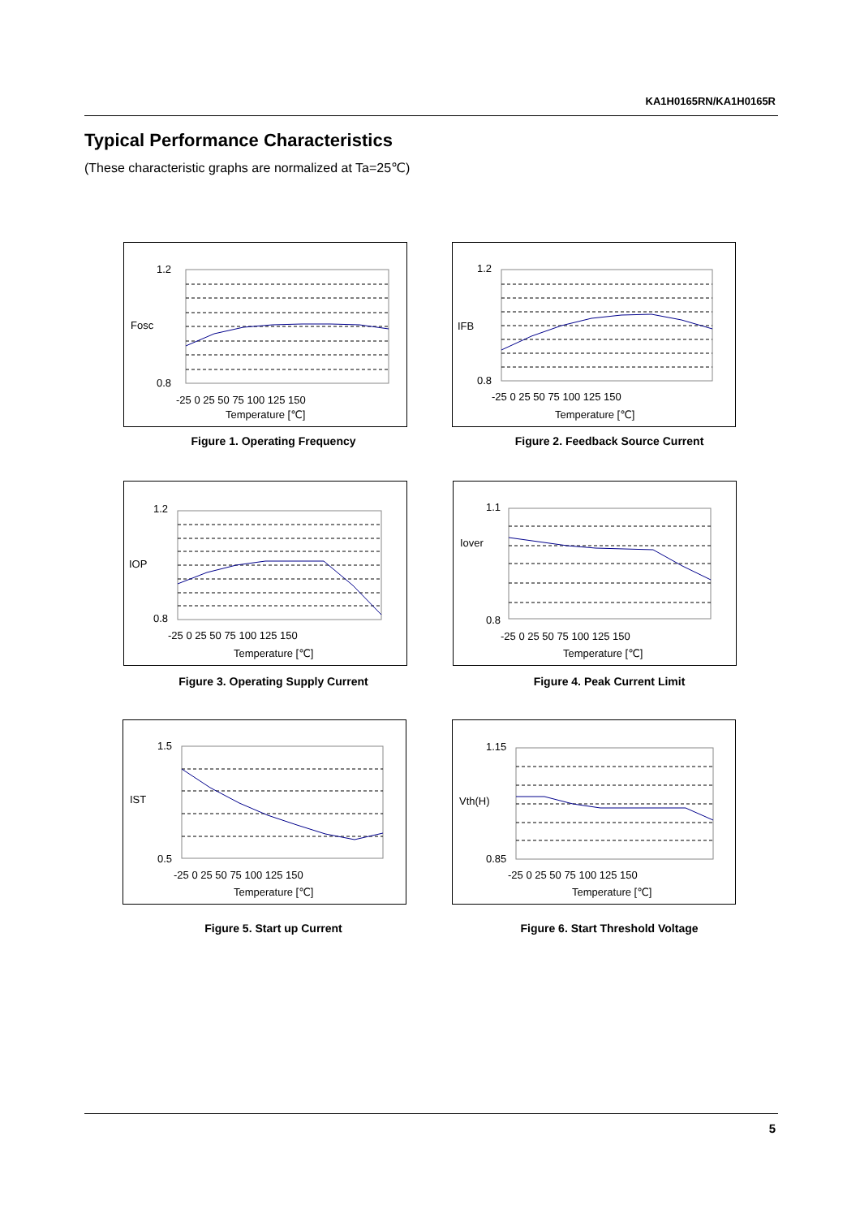KA1H0165RN/KA1H0165R
Typical Performance Characteristics
(These characteristic graphs are normalized at Ta=25℃)
Fosc
1.2
0.8
-25 0 25 50 75 100 125 150
Temperature [℃]
Figure 1. Operating Frequency
IFB
1.2
0.8
-25 0 25 50 75 100 125 150
Temperature [℃]
Figure 2. Feedback Source Current
IOP
1.2
0.8
-25 0 25 50 75 100 125 150
Temperature [℃]
Figure 3. Operating Supply Current
Iover
1.1
0.8
-25 0 25 50 75 100 125 150
Temperature [℃]
Figure 4. Peak Current Limit
IST
1.5
0.5
-25 0 25 50 75 100 125 150
Temperature [℃]
Figure 5. Start up Current
Vth(H)
1.15
0.85
-25 0 25 50 75 100 125 150
Temperature [℃]
Figure 6. Start Threshold Voltage
5